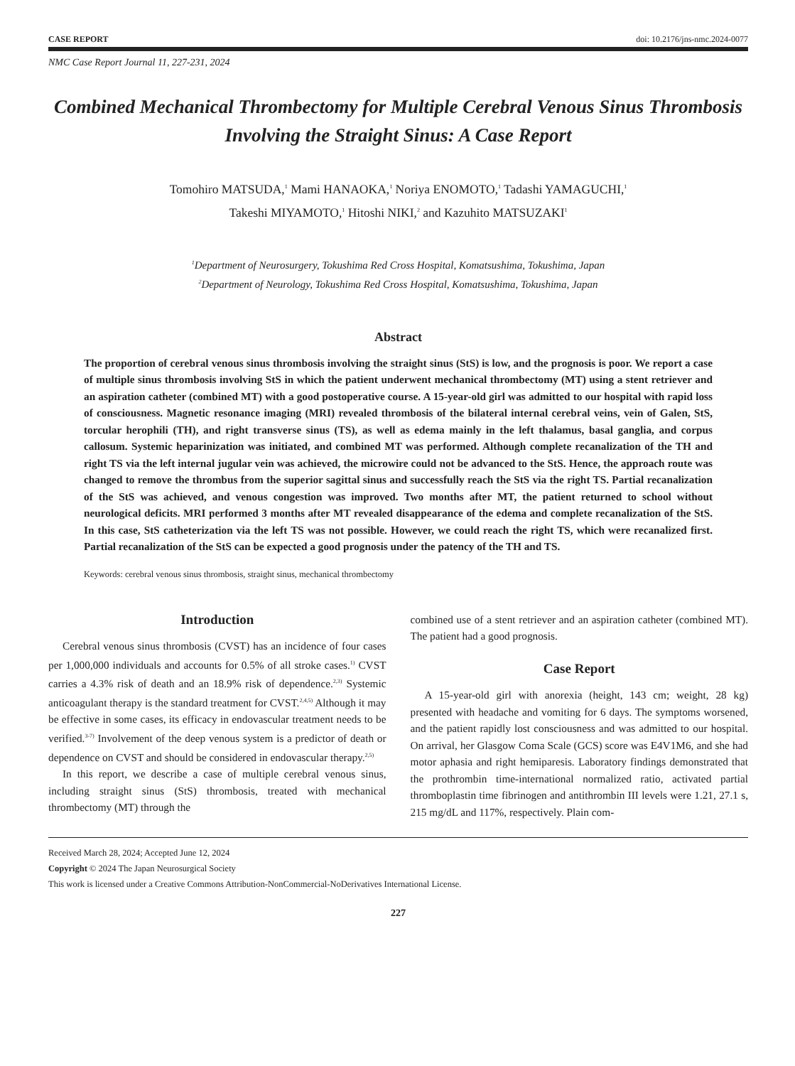CASE REPORT doi: 10.2176/jns-nmc.2024-0077
NMC Case Report Journal 11, 227-231, 2024
Combined Mechanical Thrombectomy for Multiple Cerebral Venous Sinus Thrombosis Involving the Straight Sinus: A Case Report
Tomohiro MATSUDA,<sup>1</sup> Mami HANAOKA,<sup>1</sup> Noriya ENOMOTO,<sup>1</sup> Tadashi YAMAGUCHI,<sup>1</sup>
Takeshi MIYAMOTO,<sup>1</sup> Hitoshi NIKI,<sup>2</sup> and Kazuhito MATSUZAKI<sup>1</sup>
<sup>1</sup> Department of Neurosurgery, Tokushima Red Cross Hospital, Komatsushima, Tokushima, Japan
<sup>2</sup> Department of Neurology, Tokushima Red Cross Hospital, Komatsushima, Tokushima, Japan
Abstract
The proportion of cerebral venous sinus thrombosis involving the straight sinus (StS) is low, and the prognosis is poor. We report a case of multiple sinus thrombosis involving StS in which the patient underwent mechanical thrombectomy (MT) using a stent retriever and an aspiration catheter (combined MT) with a good postoperative course. A 15-year-old girl was admitted to our hospital with rapid loss of consciousness. Magnetic resonance imaging (MRI) revealed thrombosis of the bilateral internal cerebral veins, vein of Galen, StS, torcular herophili (TH), and right transverse sinus (TS), as well as edema mainly in the left thalamus, basal ganglia, and corpus callosum. Systemic heparinization was initiated, and combined MT was performed. Although complete recanalization of the TH and right TS via the left internal jugular vein was achieved, the microwire could not be advanced to the StS. Hence, the approach route was changed to remove the thrombus from the superior sagittal sinus and successfully reach the StS via the right TS. Partial recanalization of the StS was achieved, and venous congestion was improved. Two months after MT, the patient returned to school without neurological deficits. MRI performed 3 months after MT revealed disappearance of the edema and complete recanalization of the StS. In this case, StS catheterization via the left TS was not possible. However, we could reach the right TS, which were recanalized first. Partial recanalization of the StS can be expected a good prognosis under the patency of the TH and TS.
Keywords: cerebral venous sinus thrombosis, straight sinus, mechanical thrombectomy
Introduction
Cerebral venous sinus thrombosis (CVST) has an incidence of four cases per 1,000,000 individuals and accounts for 0.5% of all stroke cases.<sup>1)</sup> CVST carries a 4.3% risk of death and an 18.9% risk of dependence.<sup>2,3)</sup> Systemic anticoagulant therapy is the standard treatment for CVST.<sup>2,4,5)</sup> Although it may be effective in some cases, its efficacy in endovascular treatment needs to be verified.<sup>3-7)</sup> Involvement of the deep venous system is a predictor of death or dependence on CVST and should be considered in endovascular therapy.<sup>2,5)</sup>
In this report, we describe a case of multiple cerebral venous sinus, including straight sinus (StS) thrombosis, treated with mechanical thrombectomy (MT) through the
combined use of a stent retriever and an aspiration catheter (combined MT). The patient had a good prognosis.
Case Report
A 15-year-old girl with anorexia (height, 143 cm; weight, 28 kg) presented with headache and vomiting for 6 days. The symptoms worsened, and the patient rapidly lost consciousness and was admitted to our hospital. On arrival, her Glasgow Coma Scale (GCS) score was E4V1M6, and she had motor aphasia and right hemiparesis. Laboratory findings demonstrated that the prothrombin time-international normalized ratio, activated partial thromboplastin time fibrinogen and antithrombin III levels were 1.21, 27.1 s, 215 mg/dL and 117%, respectively. Plain com-
Received March 28, 2024; Accepted June 12, 2024
Copyright © 2024 The Japan Neurosurgical Society
This work is licensed under a Creative Commons Attribution-NonCommercial-NoDerivatives International License.
227